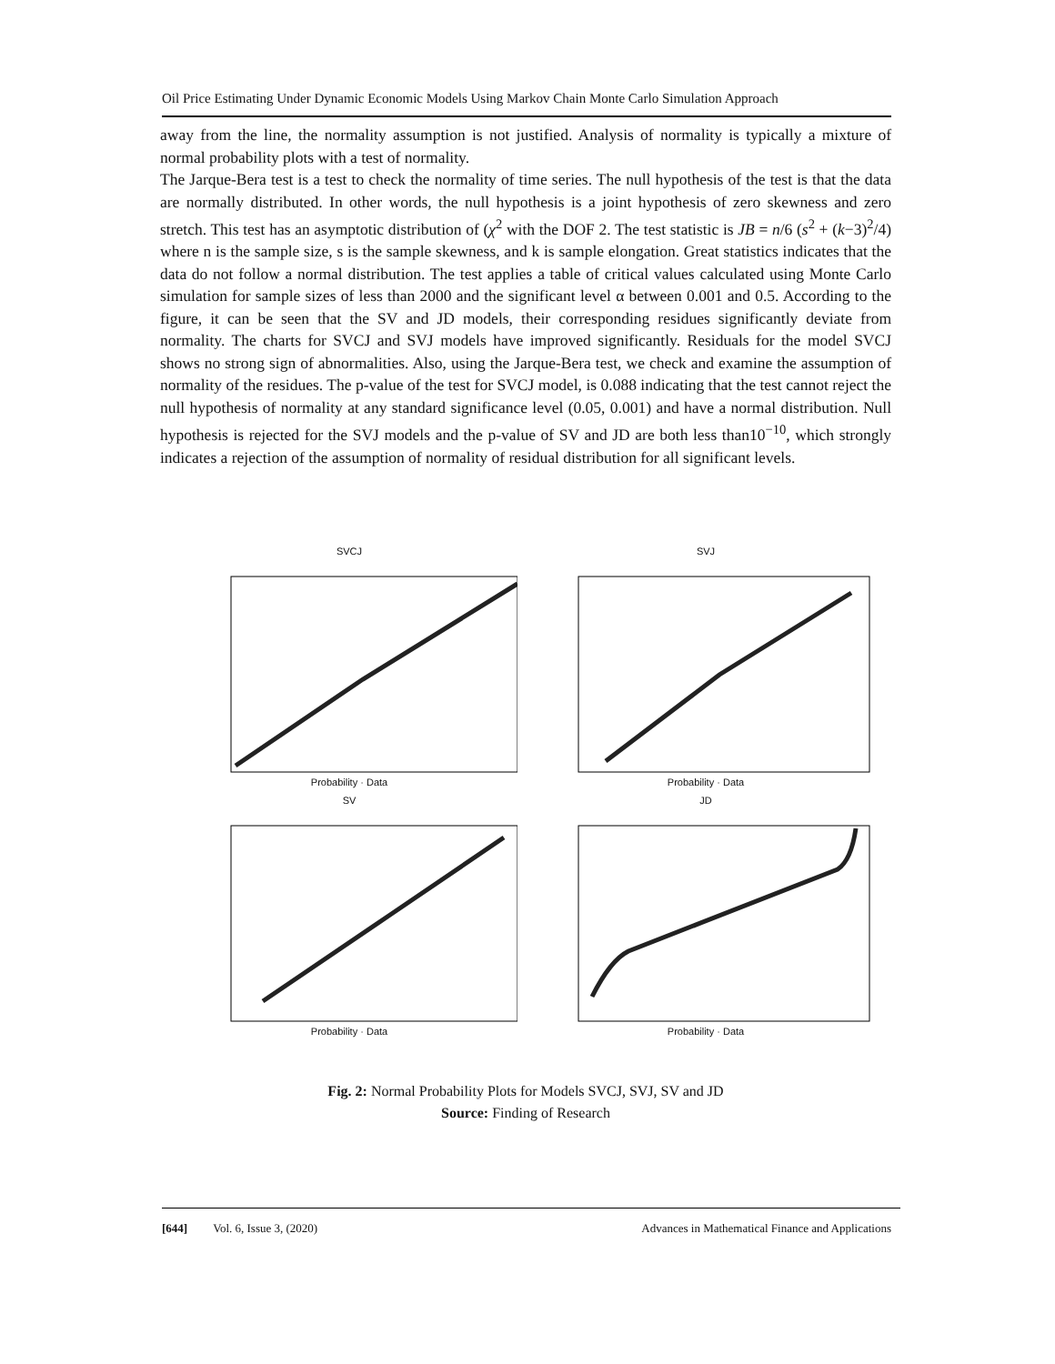Oil Price Estimating Under Dynamic Economic Models Using Markov Chain Monte Carlo Simulation Approach
away from the line, the normality assumption is not justified. Analysis of normality is typically a mixture of normal probability plots with a test of normality.
The Jarque-Bera test is a test to check the normality of time series. The null hypothesis of the test is that the data are normally distributed. In other words, the null hypothesis is a joint hypothesis of zero skewness and zero stretch. This test has an asymptotic distribution of (χ<sup>2</sup> with the DOF 2. The test statistic is JB = n/6 (s<sup>2</sup> + (k−3)<sup>2</sup>/4) where n is the sample size, s is the sample skewness, and k is sample elongation. Great statistics indicates that the data do not follow a normal distribution. The test applies a table of critical values calculated using Monte Carlo simulation for sample sizes of less than 2000 and the significant level α between 0.001 and 0.5. According to the figure, it can be seen that the SV and JD models, their corresponding residues significantly deviate from normality. The charts for SVCJ and SVJ models have improved significantly. Residuals for the model SVCJ shows no strong sign of abnormalities. Also, using the Jarque-Bera test, we check and examine the assumption of normality of the residues. The p-value of the test for SVCJ model, is 0.088 indicating that the test cannot reject the null hypothesis of normality at any standard significance level (0.05, 0.001) and have a normal distribution. Null hypothesis is rejected for the SVJ models and the p-value of SV and JD are both less than10<sup>−10</sup>, which strongly indicates a rejection of the assumption of normality of residual distribution for all significant levels.
SVCJ
Probability · Data
SVJ
Probability · Data
SV
Probability · Data
JD
Probability · Data
Fig. 2: Normal Probability Plots for Models SVCJ, SVJ, SV and JD
Source: Finding of Research
[644] Vol. 6, Issue 3, (2020) Advances in Mathematical Finance and Applications